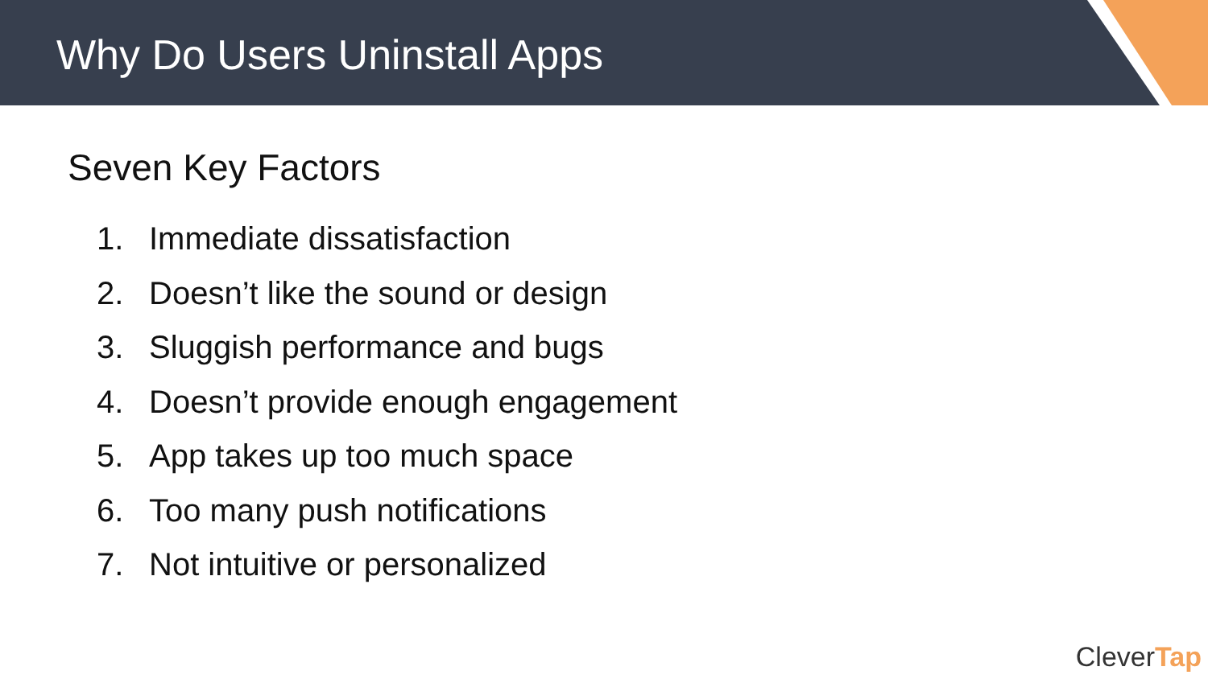Why Do Users Uninstall Apps
Seven Key Factors
1. Immediate dissatisfaction
2. Doesn’t like the sound or design
3. Sluggish performance and bugs
4. Doesn’t provide enough engagement
5. App takes up too much space
6. Too many push notifications
7. Not intuitive or personalized
CleverTap